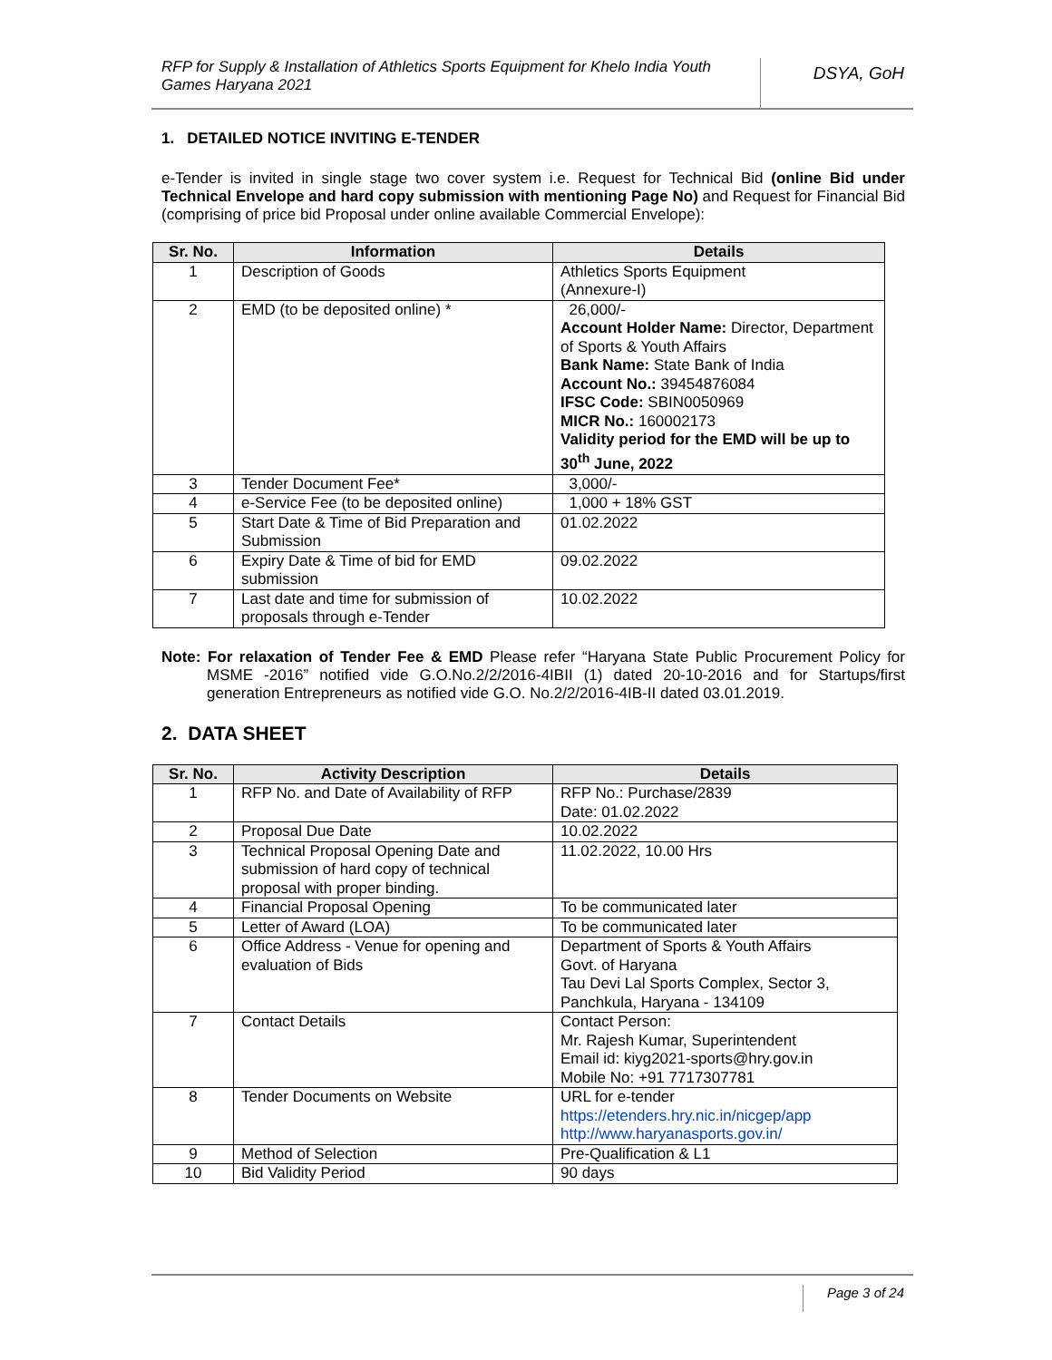RFP for Supply & Installation of Athletics Sports Equipment for Khelo India Youth Games Haryana 2021
DSYA, GoH
1. DETAILED NOTICE INVITING E-TENDER
e-Tender is invited in single stage two cover system i.e. Request for Technical Bid (online Bid under Technical Envelope and hard copy submission with mentioning Page No) and Request for Financial Bid (comprising of price bid Proposal under online available Commercial Envelope):
| Sr. No. | Information | Details |
| --- | --- | --- |
| 1 | Description of Goods | Athletics Sports Equipment (Annexure-I) |
| 2 | EMD (to be deposited online) * | 26,000/- Account Holder Name: Director, Department of Sports & Youth Affairs Bank Name: State Bank of India Account No.: 39454876084 IFSC Code: SBIN0050969 MICR No.: 160002173 Validity period for the EMD will be up to 30<sup>th</sup> June, 2022 |
| 3 | Tender Document Fee* | 3,000/- |
| 4 | e-Service Fee (to be deposited online) | 1,000 + 18% GST |
| 5 | Start Date & Time of Bid Preparation and Submission | 01.02.2022 |
| 6 | Expiry Date & Time of bid for EMD submission | 09.02.2022 |
| 7 | Last date and time for submission of proposals through e-Tender | 10.02.2022 |
Note: For relaxation of Tender Fee & EMD Please refer “Haryana State Public Procurement Policy for MSME -2016” notified vide G.O.No.2/2/2016-4IBII (1) dated 20-10-2016 and for Startups/first generation Entrepreneurs as notified vide G.O. No.2/2/2016-4IB-II dated 03.01.2019.
2. DATA SHEET
| Sr. No. | Activity Description | Details |
| --- | --- | --- |
| 1 | RFP No. and Date of Availability of RFP | RFP No.: Purchase/2839 Date: 01.02.2022 |
| 2 | Proposal Due Date | 10.02.2022 |
| 3 | Technical Proposal Opening Date and submission of hard copy of technical proposal with proper binding. | 11.02.2022, 10.00 Hrs |
| 4 | Financial Proposal Opening | To be communicated later |
| 5 | Letter of Award (LOA) | To be communicated later |
| 6 | Office Address - Venue for opening and evaluation of Bids | Department of Sports & Youth Affairs Govt. of Haryana Tau Devi Lal Sports Complex, Sector 3, Panchkula, Haryana - 134109 |
| 7 | Contact Details | Contact Person: Mr. Rajesh Kumar, Superintendent Email id: kiyg2021-sports@hry.gov.in Mobile No: +91 7717307781 |
| 8 | Tender Documents on Website | URL for e-tender https://etenders.hry.nic.in/nicgep/app http://www.haryanasports.gov.in/ |
| 9 | Method of Selection | Pre-Qualification & L1 |
| 10 | Bid Validity Period | 90 days |
Page 3 of 24